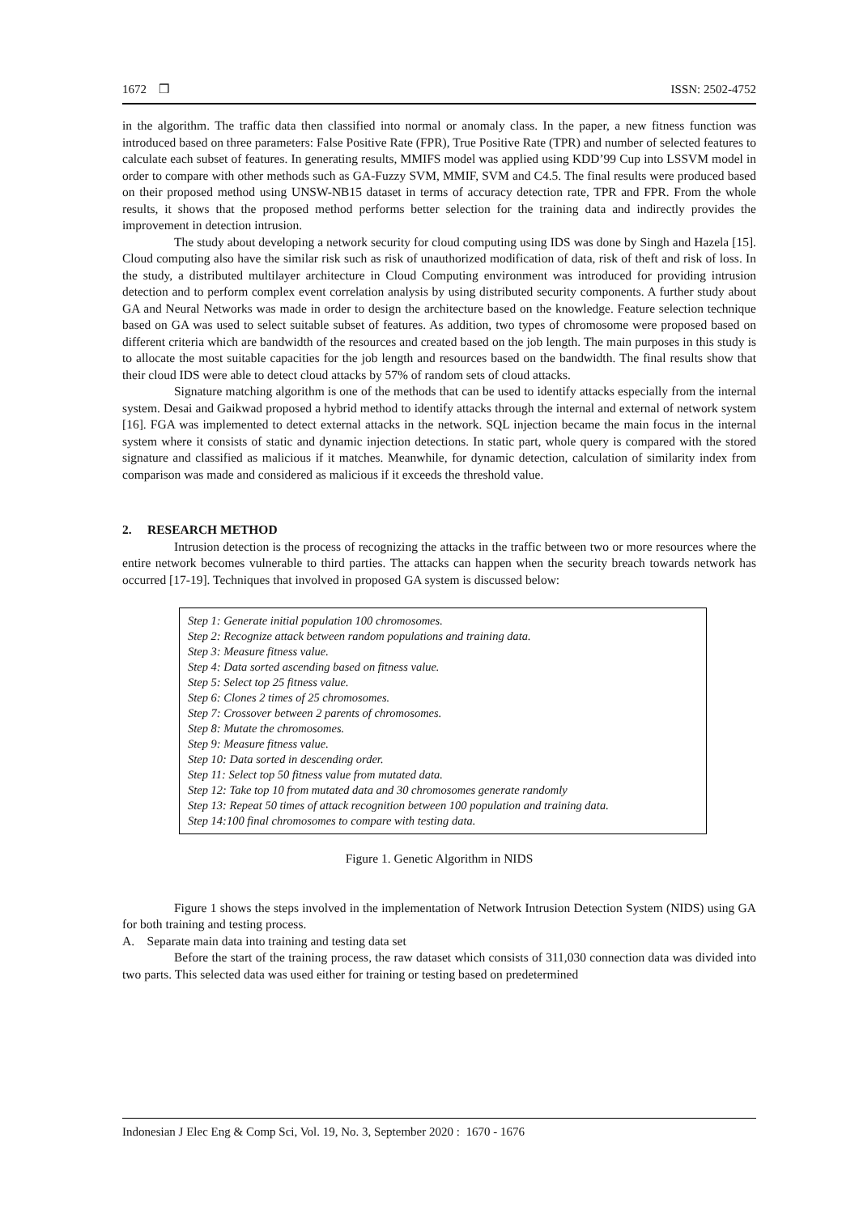1672 ❒ ISSN: 2502-4752
in the algorithm. The traffic data then classified into normal or anomaly class. In the paper, a new fitness function was introduced based on three parameters: False Positive Rate (FPR), True Positive Rate (TPR) and number of selected features to calculate each subset of features. In generating results, MMIFS model was applied using KDD’99 Cup into LSSVM model in order to compare with other methods such as GA-Fuzzy SVM, MMIF, SVM and C4.5. The final results were produced based on their proposed method using UNSW-NB15 dataset in terms of accuracy detection rate, TPR and FPR. From the whole results, it shows that the proposed method performs better selection for the training data and indirectly provides the improvement in detection intrusion.
The study about developing a network security for cloud computing using IDS was done by Singh and Hazela [15]. Cloud computing also have the similar risk such as risk of unauthorized modification of data, risk of theft and risk of loss. In the study, a distributed multilayer architecture in Cloud Computing environment was introduced for providing intrusion detection and to perform complex event correlation analysis by using distributed security components. A further study about GA and Neural Networks was made in order to design the architecture based on the knowledge. Feature selection technique based on GA was used to select suitable subset of features. As addition, two types of chromosome were proposed based on different criteria which are bandwidth of the resources and created based on the job length. The main purposes in this study is to allocate the most suitable capacities for the job length and resources based on the bandwidth. The final results show that their cloud IDS were able to detect cloud attacks by 57% of random sets of cloud attacks.
Signature matching algorithm is one of the methods that can be used to identify attacks especially from the internal system. Desai and Gaikwad proposed a hybrid method to identify attacks through the internal and external of network system [16]. FGA was implemented to detect external attacks in the network. SQL injection became the main focus in the internal system where it consists of static and dynamic injection detections. In static part, whole query is compared with the stored signature and classified as malicious if it matches. Meanwhile, for dynamic detection, calculation of similarity index from comparison was made and considered as malicious if it exceeds the threshold value.
2. RESEARCH METHOD
Intrusion detection is the process of recognizing the attacks in the traffic between two or more resources where the entire network becomes vulnerable to third parties. The attacks can happen when the security breach towards network has occurred [17-19]. Techniques that involved in proposed GA system is discussed below:
Step 1: Generate initial population 100 chromosomes.
Step 2: Recognize attack between random populations and training data.
Step 3: Measure fitness value.
Step 4: Data sorted ascending based on fitness value.
Step 5: Select top 25 fitness value.
Step 6: Clones 2 times of 25 chromosomes.
Step 7: Crossover between 2 parents of chromosomes.
Step 8: Mutate the chromosomes.
Step 9: Measure fitness value.
Step 10: Data sorted in descending order.
Step 11: Select top 50 fitness value from mutated data.
Step 12: Take top 10 from mutated data and 30 chromosomes generate randomly
Step 13: Repeat 50 times of attack recognition between 100 population and training data.
Step 14:100 final chromosomes to compare with testing data.
Figure 1. Genetic Algorithm in NIDS
Figure 1 shows the steps involved in the implementation of Network Intrusion Detection System (NIDS) using GA for both training and testing process.
A. Separate main data into training and testing data set
Before the start of the training process, the raw dataset which consists of 311,030 connection data was divided into two parts. This selected data was used either for training or testing based on predetermined
Indonesian J Elec Eng & Comp Sci, Vol. 19, No. 3, September 2020 : 1670 - 1676